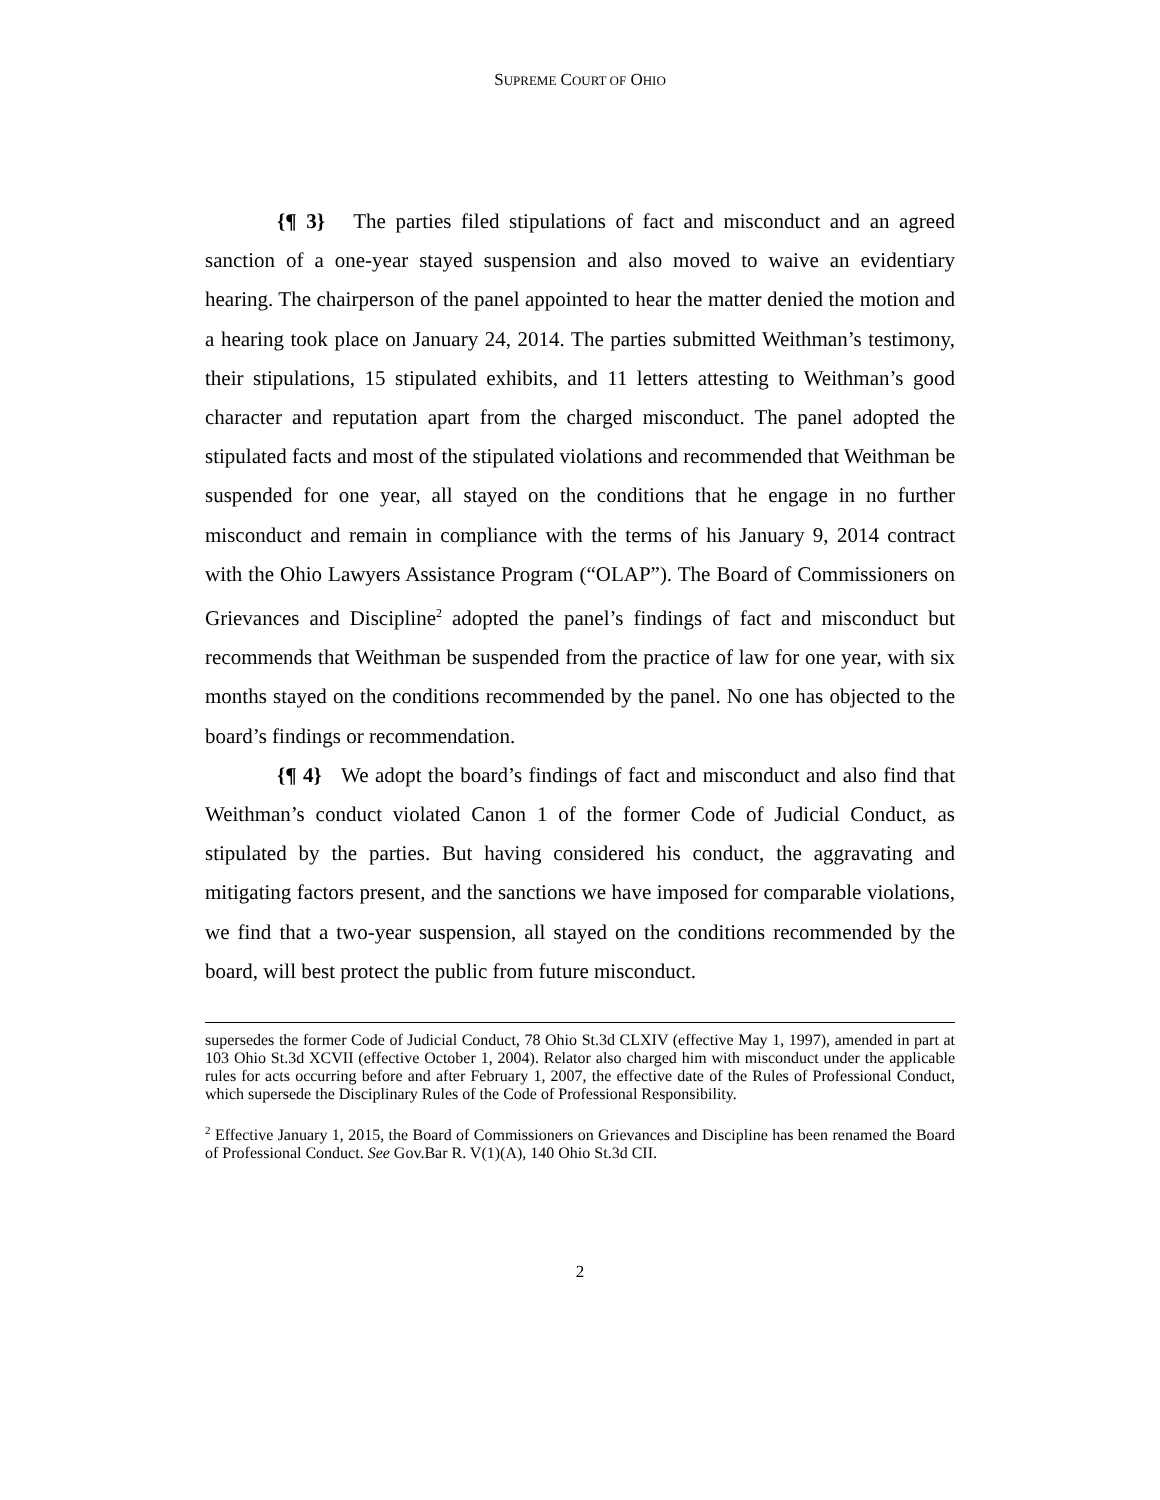SUPREME COURT OF OHIO
{¶ 3} The parties filed stipulations of fact and misconduct and an agreed sanction of a one-year stayed suspension and also moved to waive an evidentiary hearing. The chairperson of the panel appointed to hear the matter denied the motion and a hearing took place on January 24, 2014. The parties submitted Weithman’s testimony, their stipulations, 15 stipulated exhibits, and 11 letters attesting to Weithman’s good character and reputation apart from the charged misconduct. The panel adopted the stipulated facts and most of the stipulated violations and recommended that Weithman be suspended for one year, all stayed on the conditions that he engage in no further misconduct and remain in compliance with the terms of his January 9, 2014 contract with the Ohio Lawyers Assistance Program (“OLAP”). The Board of Commissioners on Grievances and Discipline<sup>2</sup> adopted the panel’s findings of fact and misconduct but recommends that Weithman be suspended from the practice of law for one year, with six months stayed on the conditions recommended by the panel. No one has objected to the board’s findings or recommendation.
{¶ 4} We adopt the board’s findings of fact and misconduct and also find that Weithman’s conduct violated Canon 1 of the former Code of Judicial Conduct, as stipulated by the parties. But having considered his conduct, the aggravating and mitigating factors present, and the sanctions we have imposed for comparable violations, we find that a two-year suspension, all stayed on the conditions recommended by the board, will best protect the public from future misconduct.
supersedes the former Code of Judicial Conduct, 78 Ohio St.3d CLXIV (effective May 1, 1997), amended in part at 103 Ohio St.3d XCVII (effective October 1, 2004). Relator also charged him with misconduct under the applicable rules for acts occurring before and after February 1, 2007, the effective date of the Rules of Professional Conduct, which supersede the Disciplinary Rules of the Code of Professional Responsibility.
<sup>2</sup> Effective January 1, 2015, the Board of Commissioners on Grievances and Discipline has been renamed the Board of Professional Conduct. See Gov.Bar R. V(1)(A), 140 Ohio St.3d CII.
2